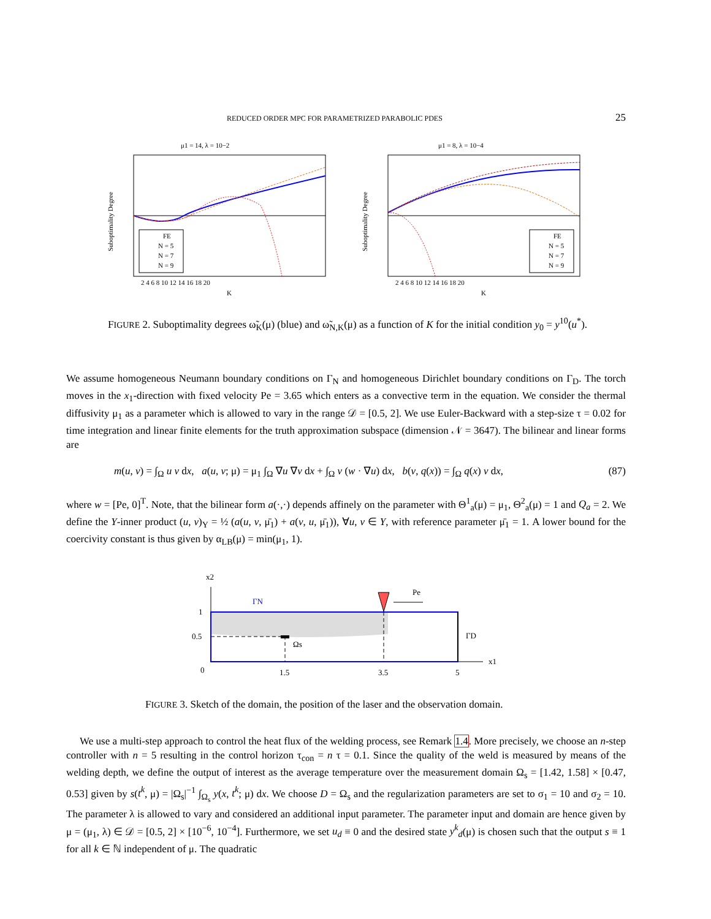REDUCED ORDER MPC FOR PARAMETRIZED PARABOLIC PDES 25
μ1 = 14, λ = 10−2
μ1 = 8, λ = 10−4
Suboptimality Degree
Suboptimality Degree
K
K
2 4 6 8 10 12 14 16 18 20
2 4 6 8 10 12 14 16 18 20
FE
N = 5
N = 7
N = 9
FE
N = 5
N = 7
N = 9
FIGURE 2. Suboptimality degrees ω̃<sub>K</sub>(μ) (blue) and ω̃<sub>N,K</sub>(μ) as a function of K for the initial condition y<sub>0</sub> = y<sup>10</sup>(u<sup>*</sup>).
We assume homogeneous Neumann boundary conditions on Γ<sub>N</sub> and homogeneous Dirichlet boundary conditions on Γ<sub>D</sub>. The torch moves in the x<sub>1</sub>-direction with fixed velocity Pe = 3.65 which enters as a convective term in the equation. We consider the thermal diffusivity μ<sub>1</sub> as a parameter which is allowed to vary in the range 𝒟 = [0.5, 2]. We use Euler-Backward with a step-size τ = 0.02 for time integration and linear finite elements for the truth approximation subspace (dimension 𝒩 = 3647). The bilinear and linear forms are
m(u, v) = ∫<sub>Ω</sub> u v dx, a(u, v; μ) = μ<sub>1</sub> ∫<sub>Ω</sub> ∇u ∇v dx + ∫<sub>Ω</sub> v (w · ∇u) dx, b(v, q(x)) = ∫<sub>Ω</sub> q(x) v dx, (87)
where w = [Pe, 0]<sup>T</sup>. Note, that the bilinear form a(·,·) depends affinely on the parameter with Θ<sup>1</sup><sub>a</sub>(μ) = μ<sub>1</sub>, Θ<sup>2</sup><sub>a</sub>(μ) = 1 and Q<sub>a</sub> = 2. We define the Y-inner product (u, v)<sub>Y</sub> = ½ (a(u, v, μ̄<sub>1</sub>) + a(v, u, μ̄<sub>1</sub>)), ∀u, v ∈ Y, with reference parameter μ̄<sub>1</sub> = 1. A lower bound for the coercivity constant is thus given by α<sub>LB</sub>(μ) = min(μ<sub>1</sub>, 1).
x2
x1
Pe
ΓN
ΓD
Ωs
1
0.5
0
1.5
3.5
5
FIGURE 3. Sketch of the domain, the position of the laser and the observation domain.
We use a multi-step approach to control the heat flux of the welding process, see Remark 1.4. More precisely, we choose an n-step controller with n = 5 resulting in the control horizon τ<sub>con</sub> = n τ = 0.1. Since the quality of the weld is measured by means of the welding depth, we define the output of interest as the average temperature over the measurement domain Ω<sub>s</sub> = [1.42, 1.58] × [0.47, 0.53] given by s(t<sup>k</sup>, μ) = |Ω<sub>s</sub>|<sup>−1</sup> ∫<sub>Ω<sub>s</sub></sub> y(x, t<sup>k</sup>; μ) dx. We choose D = Ω<sub>s</sub> and the regularization parameters are set to σ<sub>1</sub> = 10 and σ<sub>2</sub> = 10. The parameter λ is allowed to vary and considered an additional input parameter. The parameter input and domain are hence given by μ = (μ<sub>1</sub>, λ) ∈ 𝒟 = [0.5, 2] × [10<sup>−6</sup>, 10<sup>−4</sup>]. Furthermore, we set u<sub>d</sub> ≡ 0 and the desired state y<sup>k</sup><sub>d</sub>(μ) is chosen such that the output s ≡ 1 for all k ∈ ℕ independent of μ. The quadratic